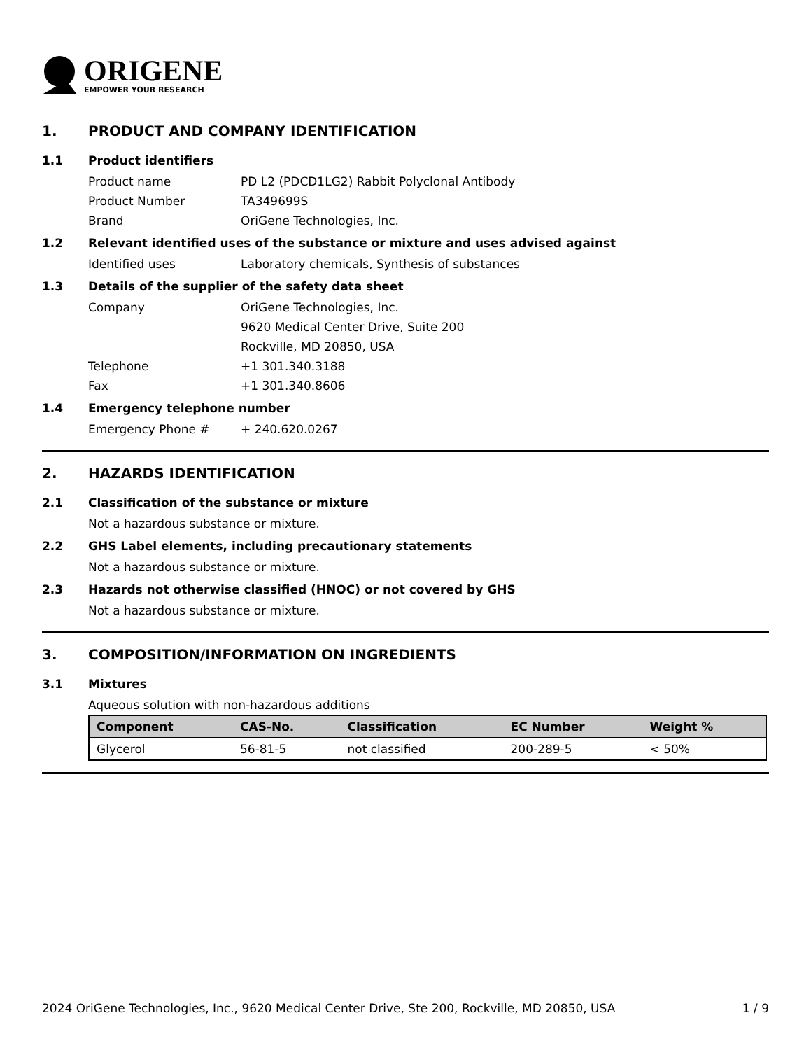ORIGENE
EMPOWER YOUR RESEARCH
1. PRODUCT AND COMPANY IDENTIFICATION
1.1 Product identifiers
Product name PD L2 (PDCD1LG2) Rabbit Polyclonal Antibody
Product Number TA349699S
Brand OriGene Technologies, Inc.
1.2 Relevant identified uses of the substance or mixture and uses advised against
Identified uses Laboratory chemicals, Synthesis of substances
1.3 Details of the supplier of the safety data sheet
Company OriGene Technologies, Inc.
9620 Medical Center Drive, Suite 200
Rockville, MD 20850, USA
Telephone +1 301.340.3188
Fax +1 301.340.8606
1.4 Emergency telephone number
Emergency Phone # + 240.620.0267
2. HAZARDS IDENTIFICATION
2.1 Classification of the substance or mixture
Not a hazardous substance or mixture.
2.2 GHS Label elements, including precautionary statements
Not a hazardous substance or mixture.
2.3 Hazards not otherwise classified (HNOC) or not covered by GHS
Not a hazardous substance or mixture.
3. COMPOSITION/INFORMATION ON INGREDIENTS
3.1 Mixtures
Aqueous solution with non-hazardous additions
| Component | CAS-No. | Classification | EC Number | Weight % |
| --- | --- | --- | --- | --- |
| Glycerol | 56-81-5 | not classified | 200-289-5 | < 50% |
2024 OriGene Technologies, Inc., 9620 Medical Center Drive, Ste 200, Rockville, MD 20850, USA 1 / 9